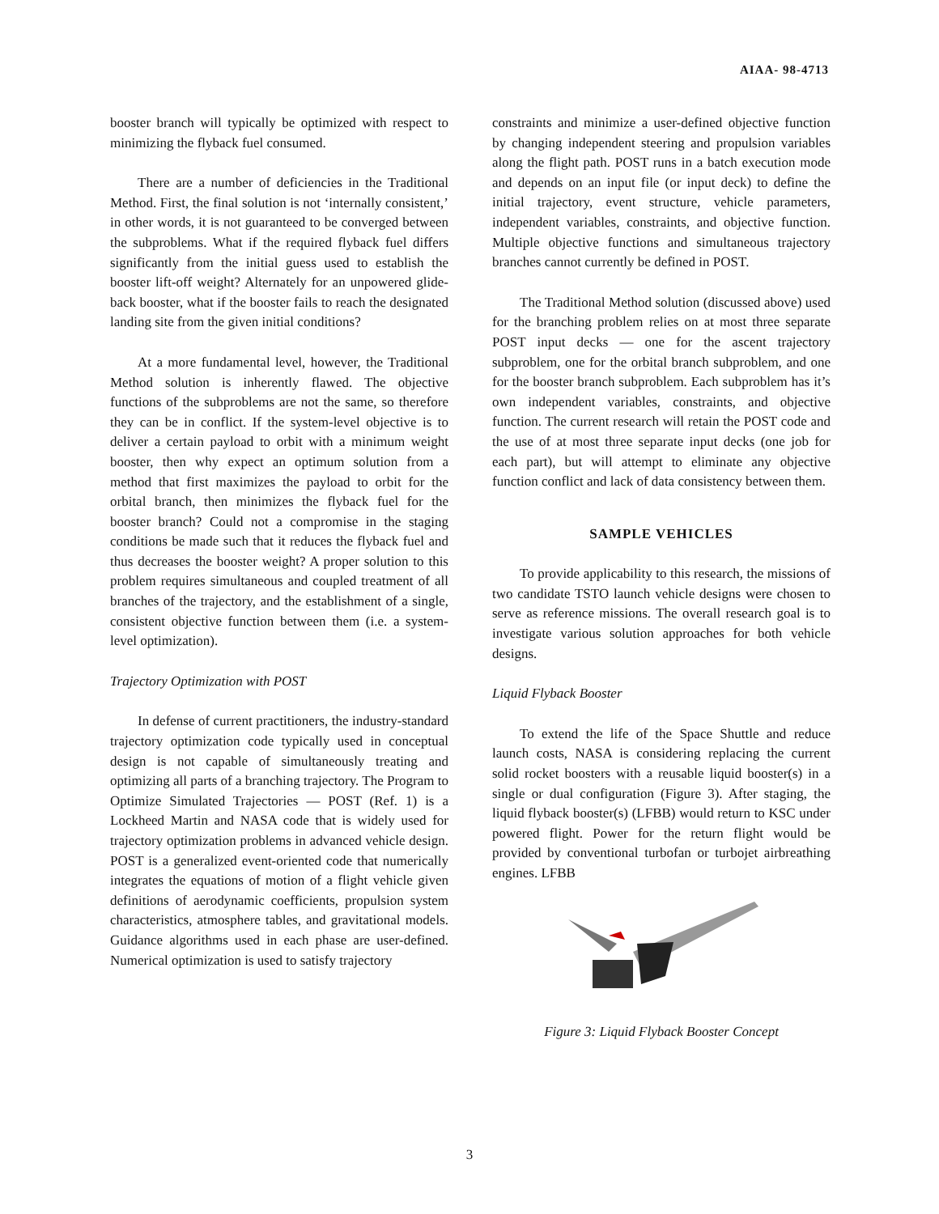AIAA- 98-4713
booster branch will typically be optimized with respect to minimizing the flyback fuel consumed.
There are a number of deficiencies in the Traditional Method. First, the final solution is not ‘internally consistent,’ in other words, it is not guaranteed to be converged between the subproblems. What if the required flyback fuel differs significantly from the initial guess used to establish the booster lift-off weight? Alternately for an unpowered glide-back booster, what if the booster fails to reach the designated landing site from the given initial conditions?
At a more fundamental level, however, the Traditional Method solution is inherently flawed. The objective functions of the subproblems are not the same, so therefore they can be in conflict. If the system-level objective is to deliver a certain payload to orbit with a minimum weight booster, then why expect an optimum solution from a method that first maximizes the payload to orbit for the orbital branch, then minimizes the flyback fuel for the booster branch? Could not a compromise in the staging conditions be made such that it reduces the flyback fuel and thus decreases the booster weight? A proper solution to this problem requires simultaneous and coupled treatment of all branches of the trajectory, and the establishment of a single, consistent objective function between them (i.e. a system-level optimization).
Trajectory Optimization with POST
In defense of current practitioners, the industry-standard trajectory optimization code typically used in conceptual design is not capable of simultaneously treating and optimizing all parts of a branching trajectory. The Program to Optimize Simulated Trajectories — POST (Ref. 1) is a Lockheed Martin and NASA code that is widely used for trajectory optimization problems in advanced vehicle design. POST is a generalized event-oriented code that numerically integrates the equations of motion of a flight vehicle given definitions of aerodynamic coefficients, propulsion system characteristics, atmosphere tables, and gravitational models. Guidance algorithms used in each phase are user-defined. Numerical optimization is used to satisfy trajectory
constraints and minimize a user-defined objective function by changing independent steering and propulsion variables along the flight path. POST runs in a batch execution mode and depends on an input file (or input deck) to define the initial trajectory, event structure, vehicle parameters, independent variables, constraints, and objective function. Multiple objective functions and simultaneous trajectory branches cannot currently be defined in POST.
The Traditional Method solution (discussed above) used for the branching problem relies on at most three separate POST input decks — one for the ascent trajectory subproblem, one for the orbital branch subproblem, and one for the booster branch subproblem. Each subproblem has it’s own independent variables, constraints, and objective function. The current research will retain the POST code and the use of at most three separate input decks (one job for each part), but will attempt to eliminate any objective function conflict and lack of data consistency between them.
SAMPLE VEHICLES
To provide applicability to this research, the missions of two candidate TSTO launch vehicle designs were chosen to serve as reference missions. The overall research goal is to investigate various solution approaches for both vehicle designs.
Liquid Flyback Booster
To extend the life of the Space Shuttle and reduce launch costs, NASA is considering replacing the current solid rocket boosters with a reusable liquid booster(s) in a single or dual configuration (Figure 3). After staging, the liquid flyback booster(s) (LFBB) would return to KSC under powered flight. Power for the return flight would be provided by conventional turbofan or turbojet airbreathing engines. LFBB
Figure 3: Liquid Flyback Booster Concept
3